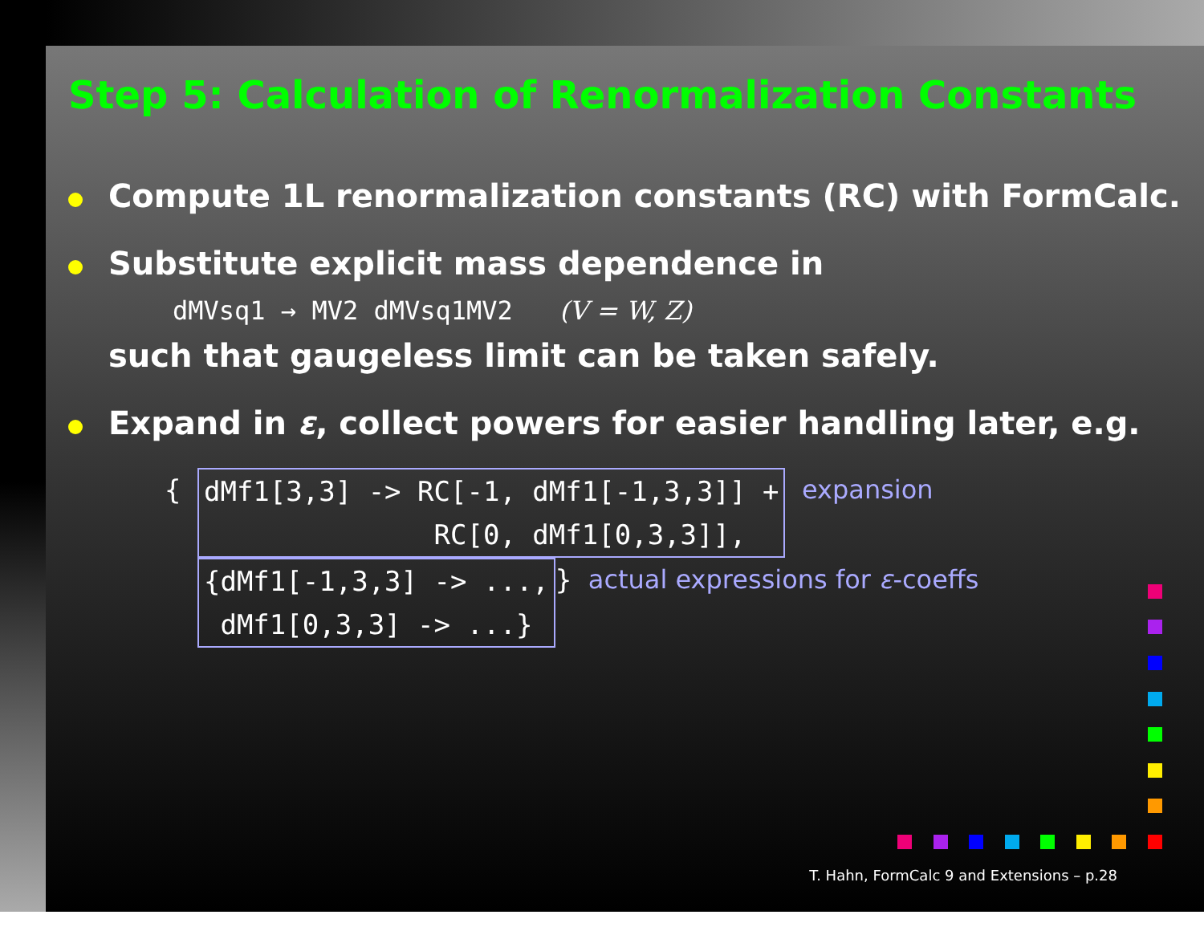Step 5: Calculation of Renormalization Constants
Compute 1L renormalization constants (RC) with FormCalc.
Substitute explicit mass dependence in
dMVsq1 → MV2 dMVsq1MV2 (V = W, Z)
such that gaugeless limit can be taken safely.
Expand in ε, collect powers for easier handling later, e.g.
{ dMf1[3,3] -> RC[-1, dMf1[-1,3,3]] +
RC[0, dMf1[0,3,3]], expansion
{dMf1[-1,3,3] -> ...,
dMf1[0,3,3] -> ...} } actual expressions for ε-coeffs
T. Hahn, FormCalc 9 and Extensions – p.28